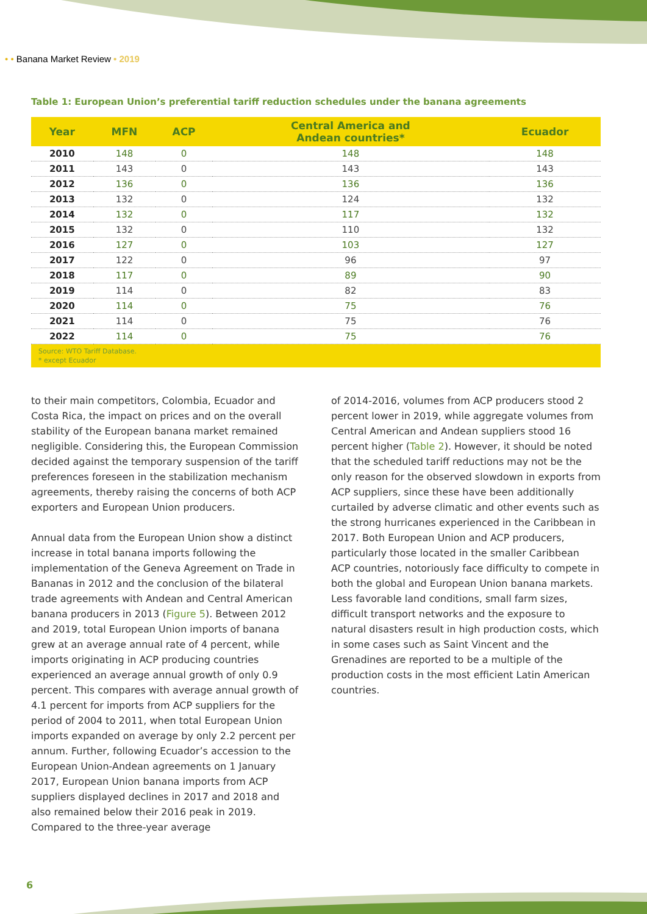• • Banana Market Review • 2019
Table 1: European Union’s preferential tariff reduction schedules under the banana agreements
| Year | MFN | ACP | Central America and Andean countries* | Ecuador |
| --- | --- | --- | --- | --- |
| 2010 | 148 | 0 | 148 | 148 |
| 2011 | 143 | 0 | 143 | 143 |
| 2012 | 136 | 0 | 136 | 136 |
| 2013 | 132 | 0 | 124 | 132 |
| 2014 | 132 | 0 | 117 | 132 |
| 2015 | 132 | 0 | 110 | 132 |
| 2016 | 127 | 0 | 103 | 127 |
| 2017 | 122 | 0 | 96 | 97 |
| 2018 | 117 | 0 | 89 | 90 |
| 2019 | 114 | 0 | 82 | 83 |
| 2020 | 114 | 0 | 75 | 76 |
| 2021 | 114 | 0 | 75 | 76 |
| 2022 | 114 | 0 | 75 | 76 |
| Source: WTO Tariff Database. * except Ecuador | | | | |
to their main competitors, Colombia, Ecuador and Costa Rica, the impact on prices and on the overall stability of the European banana market remained negligible. Considering this, the European Commission decided against the temporary suspension of the tariff preferences foreseen in the stabilization mechanism agreements, thereby raising the concerns of both ACP exporters and European Union producers.
Annual data from the European Union show a distinct increase in total banana imports following the implementation of the Geneva Agreement on Trade in Bananas in 2012 and the conclusion of the bilateral trade agreements with Andean and Central American banana producers in 2013 (Figure 5). Between 2012 and 2019, total European Union imports of banana grew at an average annual rate of 4 percent, while imports originating in ACP producing countries experienced an average annual growth of only 0.9 percent. This compares with average annual growth of 4.1 percent for imports from ACP suppliers for the period of 2004 to 2011, when total European Union imports expanded on average by only 2.2 percent per annum. Further, following Ecuador’s accession to the European Union-Andean agreements on 1 January 2017, European Union banana imports from ACP suppliers displayed declines in 2017 and 2018 and also remained below their 2016 peak in 2019. Compared to the three-year average
of 2014-2016, volumes from ACP producers stood 2 percent lower in 2019, while aggregate volumes from Central American and Andean suppliers stood 16 percent higher (Table 2). However, it should be noted that the scheduled tariff reductions may not be the only reason for the observed slowdown in exports from ACP suppliers, since these have been additionally curtailed by adverse climatic and other events such as the strong hurricanes experienced in the Caribbean in 2017. Both European Union and ACP producers, particularly those located in the smaller Caribbean ACP countries, notoriously face difficulty to compete in both the global and European Union banana markets. Less favorable land conditions, small farm sizes, difficult transport networks and the exposure to natural disasters result in high production costs, which in some cases such as Saint Vincent and the Grenadines are reported to be a multiple of the production costs in the most efficient Latin American countries.
6